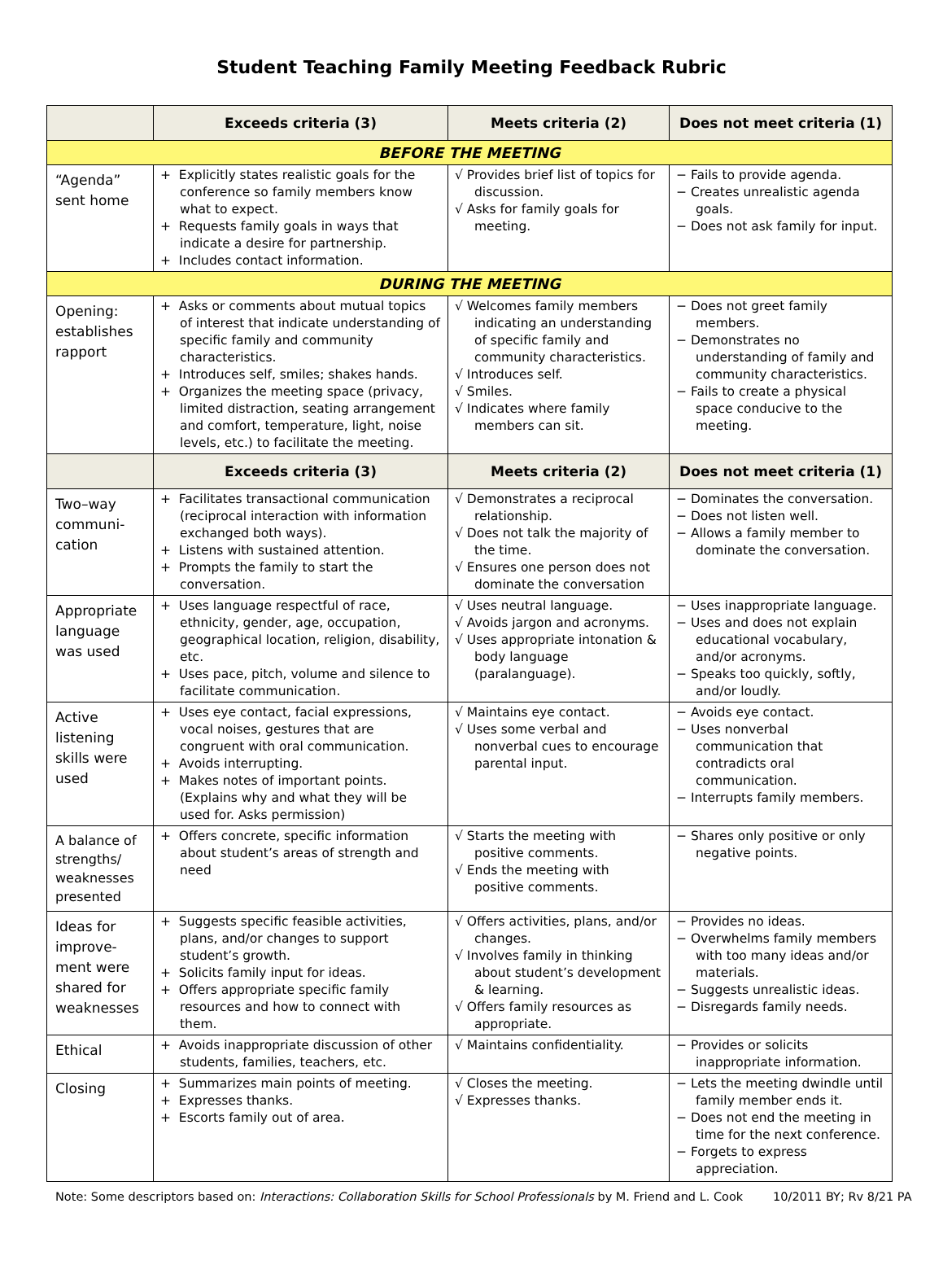Student Teaching Family Meeting Feedback Rubric
| | Exceeds criteria (3) | Meets criteria (2) | Does not meet criteria (1) |
| --- | --- | --- | --- |
| BEFORE THE MEETING | | | |
| “Agenda” sent home | + Explicitly states realistic goals for the conference so family members know what to expect. + Requests family goals in ways that indicate a desire for partnership. + Includes contact information. | √ Provides brief list of topics for discussion. √ Asks for family goals for meeting. | − Fails to provide agenda. − Creates unrealistic agenda goals. − Does not ask family for input. |
| DURING THE MEETING | | | |
| Opening: establishes rapport | + Asks or comments about mutual topics of interest that indicate understanding of specific family and community characteristics. + Introduces self, smiles; shakes hands. + Organizes the meeting space (privacy, limited distraction, seating arrangement and comfort, temperature, light, noise levels, etc.) to facilitate the meeting. | √ Welcomes family members indicating an understanding of specific family and community characteristics. √ Introduces self. √ Smiles. √ Indicates where family members can sit. | − Does not greet family members. − Demonstrates no understanding of family and community characteristics. − Fails to create a physical space conducive to the meeting. |
| | Exceeds criteria (3) | Meets criteria (2) | Does not meet criteria (1) |
| Two–way communi-cation | + Facilitates transactional communication (reciprocal interaction with information exchanged both ways). + Listens with sustained attention. + Prompts the family to start the conversation. | √ Demonstrates a reciprocal relationship. √ Does not talk the majority of the time. √ Ensures one person does not dominate the conversation | − Dominates the conversation. − Does not listen well. − Allows a family member to dominate the conversation. |
| Appropriate language was used | + Uses language respectful of race, ethnicity, gender, age, occupation, geographical location, religion, disability, etc. + Uses pace, pitch, volume and silence to facilitate communication. | √ Uses neutral language. √ Avoids jargon and acronyms. √ Uses appropriate intonation & body language (paralanguage). | − Uses inappropriate language. − Uses and does not explain educational vocabulary, and/or acronyms. − Speaks too quickly, softly, and/or loudly. |
| Active listening skills were used | + Uses eye contact, facial expressions, vocal noises, gestures that are congruent with oral communication. + Avoids interrupting. + Makes notes of important points. (Explains why and what they will be used for. Asks permission) | √ Maintains eye contact. √ Uses some verbal and nonverbal cues to encourage parental input. | − Avoids eye contact. − Uses nonverbal communication that contradicts oral communication. − Interrupts family members. |
| A balance of strengths/ weaknesses presented | + Offers concrete, specific information about student’s areas of strength and need | √ Starts the meeting with positive comments. √ Ends the meeting with positive comments. | − Shares only positive or only negative points. |
| Ideas for improve-ment were shared for weaknesses | + Suggests specific feasible activities, plans, and/or changes to support student’s growth. + Solicits family input for ideas. + Offers appropriate specific family resources and how to connect with them. | √ Offers activities, plans, and/or changes. √ Involves family in thinking about student’s development & learning. √ Offers family resources as appropriate. | − Provides no ideas. − Overwhelms family members with too many ideas and/or materials. − Suggests unrealistic ideas. − Disregards family needs. |
| Ethical | + Avoids inappropriate discussion of other students, families, teachers, etc. | √ Maintains confidentiality. | − Provides or solicits inappropriate information. |
| Closing | + Summarizes main points of meeting. + Expresses thanks. + Escorts family out of area. | √ Closes the meeting. √ Expresses thanks. | − Lets the meeting dwindle until family member ends it. − Does not end the meeting in time for the next conference. − Forgets to express appreciation. |
Note: Some descriptors based on: Interactions: Collaboration Skills for School Professionals by M. Friend and L. Cook 10/2011 BY; Rv 8/21 PA